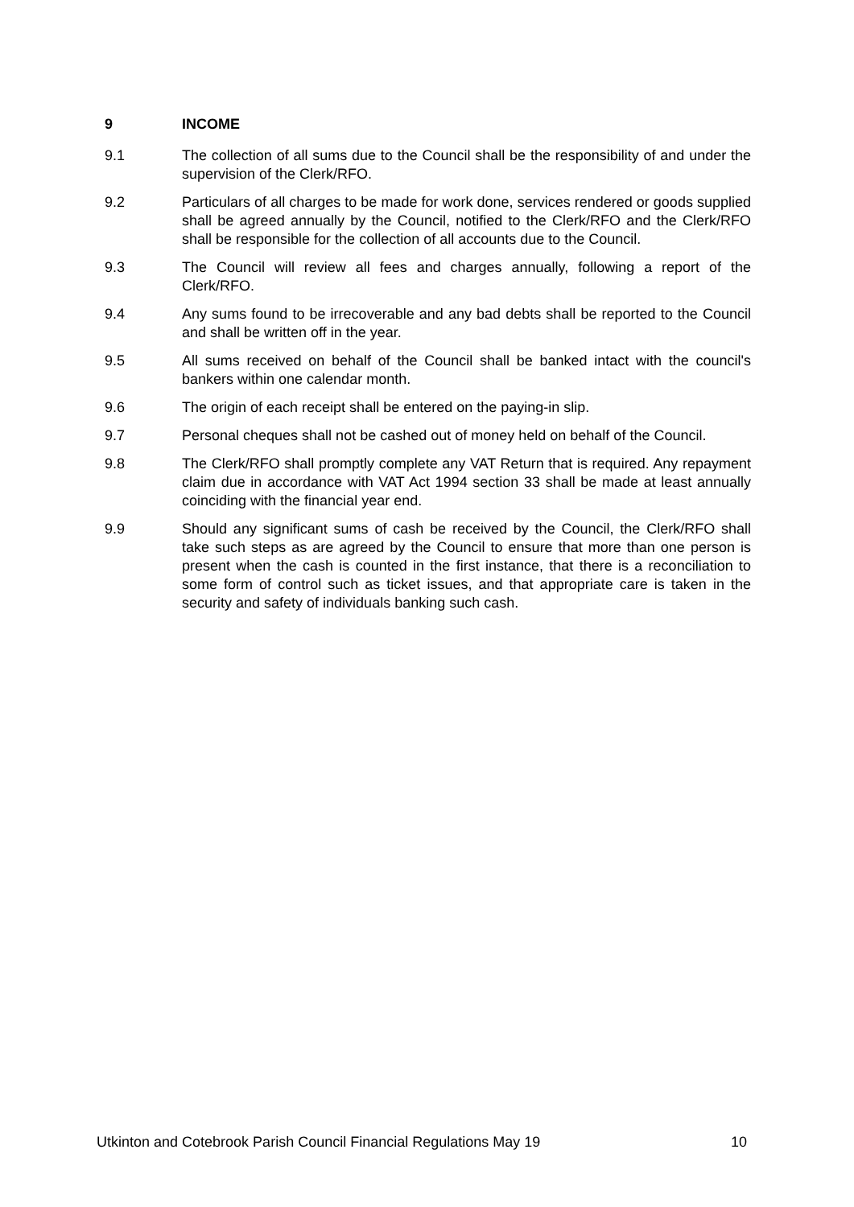9 INCOME
9.1 The collection of all sums due to the Council shall be the responsibility of and under the supervision of the Clerk/RFO.
9.2 Particulars of all charges to be made for work done, services rendered or goods supplied shall be agreed annually by the Council, notified to the Clerk/RFO and the Clerk/RFO shall be responsible for the collection of all accounts due to the Council.
9.3 The Council will review all fees and charges annually, following a report of the Clerk/RFO.
9.4 Any sums found to be irrecoverable and any bad debts shall be reported to the Council and shall be written off in the year.
9.5 All sums received on behalf of the Council shall be banked intact with the council's bankers within one calendar month.
9.6 The origin of each receipt shall be entered on the paying-in slip.
9.7 Personal cheques shall not be cashed out of money held on behalf of the Council.
9.8 The Clerk/RFO shall promptly complete any VAT Return that is required. Any repayment claim due in accordance with VAT Act 1994 section 33 shall be made at least annually coinciding with the financial year end.
9.9 Should any significant sums of cash be received by the Council, the Clerk/RFO shall take such steps as are agreed by the Council to ensure that more than one person is present when the cash is counted in the first instance, that there is a reconciliation to some form of control such as ticket issues, and that appropriate care is taken in the security and safety of individuals banking such cash.
Utkinton and Cotebrook Parish Council Financial Regulations May 19 10